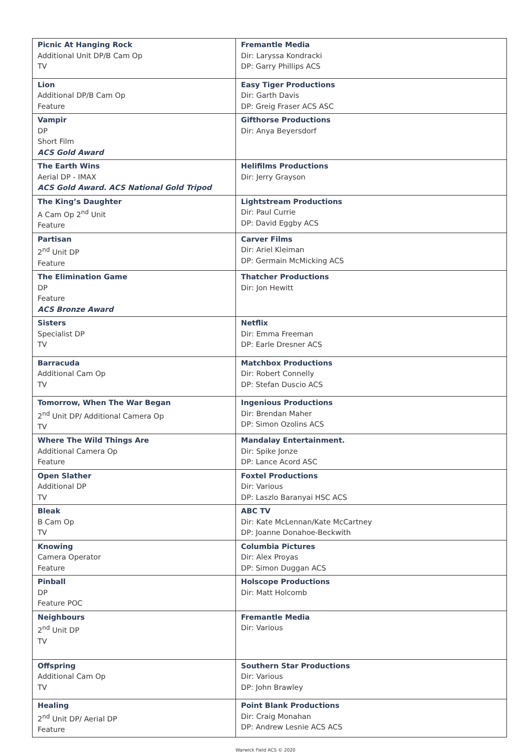| Picnic At Hanging Rock Additional Unit DP/B Cam Op TV | Fremantle Media Dir: Laryssa Kondracki DP: Garry Phillips ACS |
| Lion Additional DP/B Cam Op Feature | Easy Tiger Productions Dir: Garth Davis DP: Greig Fraser ACS ASC |
| Vampir DP Short Film ACS Gold Award | Gifthorse Productions Dir: Anya Beyersdorf |
| The Earth Wins Aerial DP - IMAX ACS Gold Award. ACS National Gold Tripod | Helifilms Productions Dir: Jerry Grayson |
| The King’s Daughter A Cam Op 2<sup>nd</sup> Unit Feature | Lightstream Productions Dir: Paul Currie DP: David Eggby ACS |
| Partisan 2<sup>nd</sup> Unit DP Feature | Carver Films Dir: Ariel Kleiman DP: Germain McMicking ACS |
| The Elimination Game DP Feature ACS Bronze Award | Thatcher Productions Dir: Jon Hewitt |
| Sisters Specialist DP TV | Netflix Dir: Emma Freeman DP: Earle Dresner ACS |
| Barracuda Additional Cam Op TV | Matchbox Productions Dir: Robert Connelly DP: Stefan Duscio ACS |
| Tomorrow, When The War Began 2<sup>nd</sup> Unit DP/ Additional Camera Op TV | Ingenious Productions Dir: Brendan Maher DP: Simon Ozolins ACS |
| Where The Wild Things Are Additional Camera Op Feature | Mandalay Entertainment. Dir: Spike Jonze DP: Lance Acord ASC |
| Open Slather Additional DP TV | Foxtel Productions Dir: Various DP: Laszlo Baranyai HSC ACS |
| Bleak B Cam Op TV | ABC TV Dir: Kate McLennan/Kate McCartney DP: Joanne Donahoe-Beckwith |
| Knowing Camera Operator Feature | Columbia Pictures Dir: Alex Proyas DP: Simon Duggan ACS |
| Pinball DP Feature POC | Holscope Productions Dir: Matt Holcomb |
| Neighbours 2<sup>nd</sup> Unit DP TV | Fremantle Media Dir: Various |
| Offspring Additional Cam Op TV | Southern Star Productions Dir: Various DP: John Brawley |
| Healing 2<sup>nd</sup> Unit DP/ Aerial DP Feature | Point Blank Productions Dir: Craig Monahan DP: Andrew Lesnie ACS ACS |
Warwick Field ACS © 2020